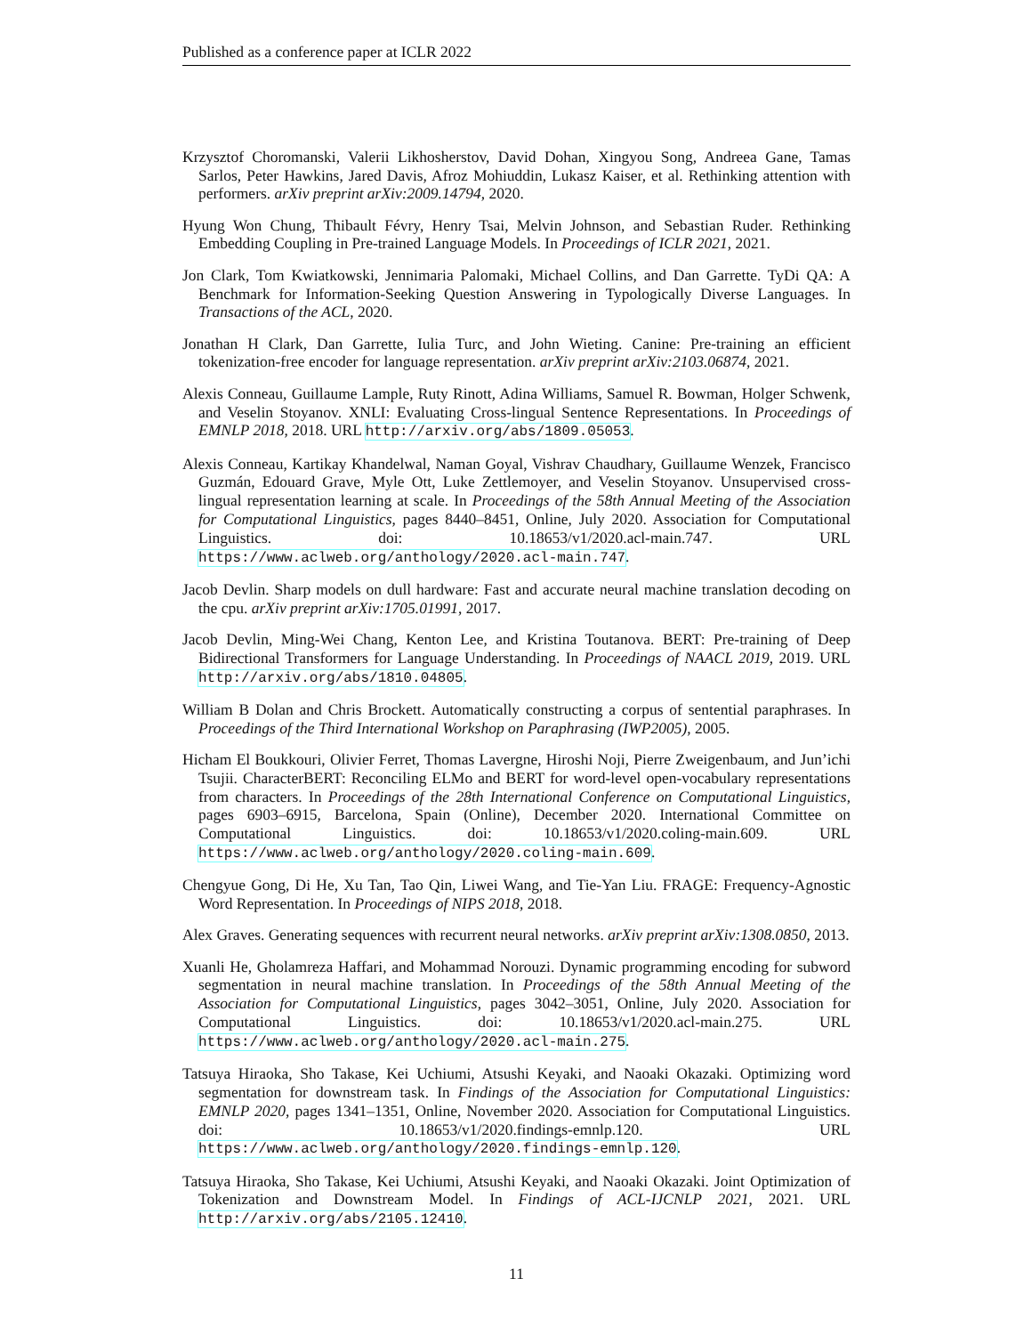Published as a conference paper at ICLR 2022
Krzysztof Choromanski, Valerii Likhosherstov, David Dohan, Xingyou Song, Andreea Gane, Tamas Sarlos, Peter Hawkins, Jared Davis, Afroz Mohiuddin, Lukasz Kaiser, et al. Rethinking attention with performers. arXiv preprint arXiv:2009.14794, 2020.
Hyung Won Chung, Thibault Févry, Henry Tsai, Melvin Johnson, and Sebastian Ruder. Rethinking Embedding Coupling in Pre-trained Language Models. In Proceedings of ICLR 2021, 2021.
Jon Clark, Tom Kwiatkowski, Jennimaria Palomaki, Michael Collins, and Dan Garrette. TyDi QA: A Benchmark for Information-Seeking Question Answering in Typologically Diverse Languages. In Transactions of the ACL, 2020.
Jonathan H Clark, Dan Garrette, Iulia Turc, and John Wieting. Canine: Pre-training an efficient tokenization-free encoder for language representation. arXiv preprint arXiv:2103.06874, 2021.
Alexis Conneau, Guillaume Lample, Ruty Rinott, Adina Williams, Samuel R. Bowman, Holger Schwenk, and Veselin Stoyanov. XNLI: Evaluating Cross-lingual Sentence Representations. In Proceedings of EMNLP 2018, 2018. URL http://arxiv.org/abs/1809.05053.
Alexis Conneau, Kartikay Khandelwal, Naman Goyal, Vishrav Chaudhary, Guillaume Wenzek, Francisco Guzmán, Edouard Grave, Myle Ott, Luke Zettlemoyer, and Veselin Stoyanov. Unsupervised cross-lingual representation learning at scale. In Proceedings of the 58th Annual Meeting of the Association for Computational Linguistics, pages 8440–8451, Online, July 2020. Association for Computational Linguistics. doi: 10.18653/v1/2020.acl-main.747. URL https://www.aclweb.org/anthology/2020.acl-main.747.
Jacob Devlin. Sharp models on dull hardware: Fast and accurate neural machine translation decoding on the cpu. arXiv preprint arXiv:1705.01991, 2017.
Jacob Devlin, Ming-Wei Chang, Kenton Lee, and Kristina Toutanova. BERT: Pre-training of Deep Bidirectional Transformers for Language Understanding. In Proceedings of NAACL 2019, 2019. URL http://arxiv.org/abs/1810.04805.
William B Dolan and Chris Brockett. Automatically constructing a corpus of sentential paraphrases. In Proceedings of the Third International Workshop on Paraphrasing (IWP2005), 2005.
Hicham El Boukkouri, Olivier Ferret, Thomas Lavergne, Hiroshi Noji, Pierre Zweigenbaum, and Jun’ichi Tsujii. CharacterBERT: Reconciling ELMo and BERT for word-level open-vocabulary representations from characters. In Proceedings of the 28th International Conference on Computational Linguistics, pages 6903–6915, Barcelona, Spain (Online), December 2020. International Committee on Computational Linguistics. doi: 10.18653/v1/2020.coling-main.609. URL https://www.aclweb.org/anthology/2020.coling-main.609.
Chengyue Gong, Di He, Xu Tan, Tao Qin, Liwei Wang, and Tie-Yan Liu. FRAGE: Frequency-Agnostic Word Representation. In Proceedings of NIPS 2018, 2018.
Alex Graves. Generating sequences with recurrent neural networks. arXiv preprint arXiv:1308.0850, 2013.
Xuanli He, Gholamreza Haffari, and Mohammad Norouzi. Dynamic programming encoding for subword segmentation in neural machine translation. In Proceedings of the 58th Annual Meeting of the Association for Computational Linguistics, pages 3042–3051, Online, July 2020. Association for Computational Linguistics. doi: 10.18653/v1/2020.acl-main.275. URL https://www.aclweb.org/anthology/2020.acl-main.275.
Tatsuya Hiraoka, Sho Takase, Kei Uchiumi, Atsushi Keyaki, and Naoaki Okazaki. Optimizing word segmentation for downstream task. In Findings of the Association for Computational Linguistics: EMNLP 2020, pages 1341–1351, Online, November 2020. Association for Computational Linguistics. doi: 10.18653/v1/2020.findings-emnlp.120. URL https://www.aclweb.org/anthology/2020.findings-emnlp.120.
Tatsuya Hiraoka, Sho Takase, Kei Uchiumi, Atsushi Keyaki, and Naoaki Okazaki. Joint Optimization of Tokenization and Downstream Model. In Findings of ACL-IJCNLP 2021, 2021. URL http://arxiv.org/abs/2105.12410.
11